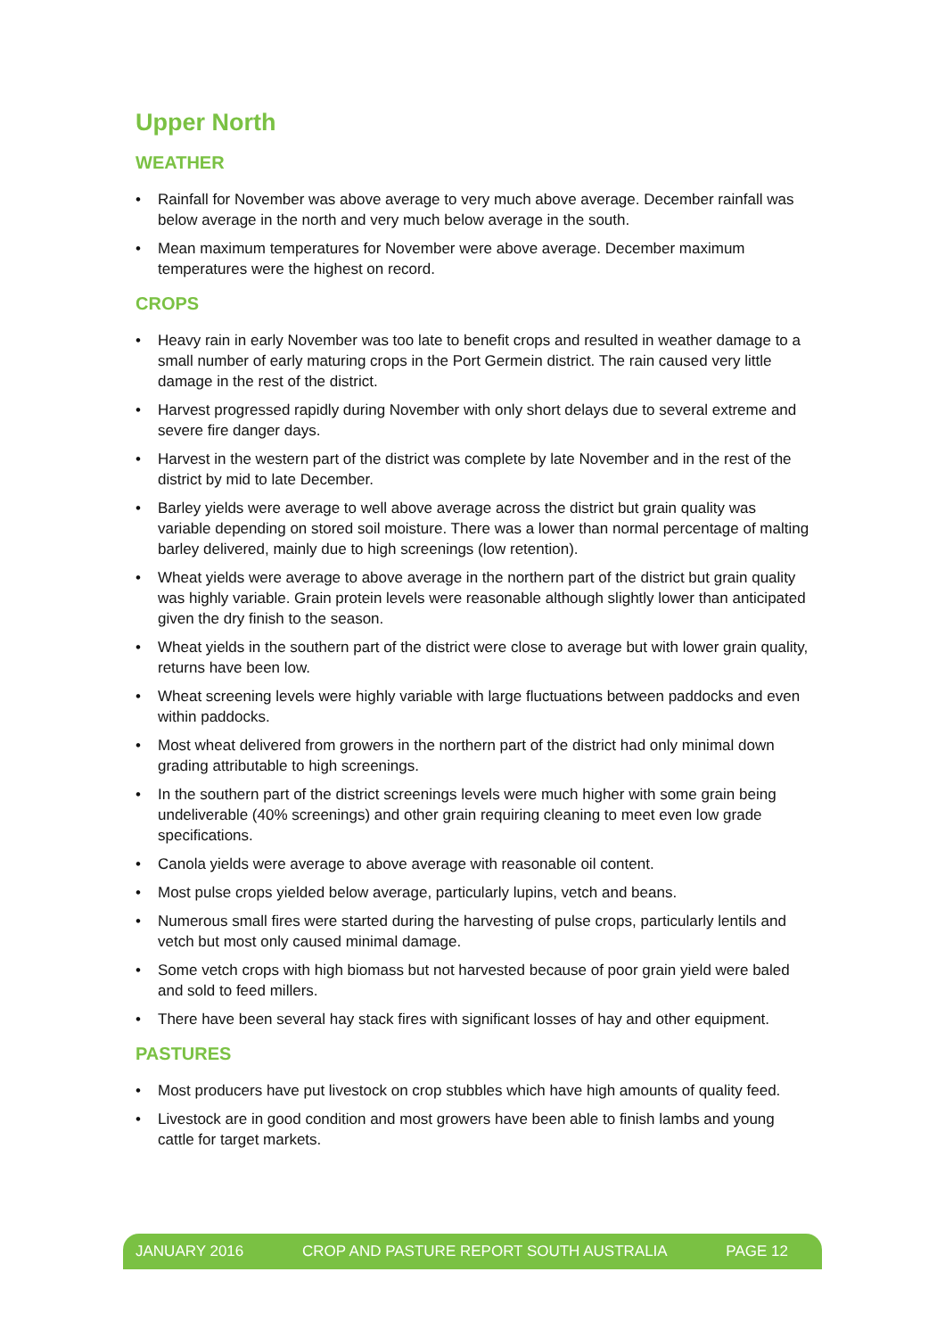Upper North
WEATHER
• Rainfall for November was above average to very much above average. December rainfall was below average in the north and very much below average in the south.
• Mean maximum temperatures for November were above average. December maximum temperatures were the highest on record.
CROPS
• Heavy rain in early November was too late to benefit crops and resulted in weather damage to a small number of early maturing crops in the Port Germein district. The rain caused very little damage in the rest of the district.
• Harvest progressed rapidly during November with only short delays due to several extreme and severe fire danger days.
• Harvest in the western part of the district was complete by late November and in the rest of the district by mid to late December.
• Barley yields were average to well above average across the district but grain quality was variable depending on stored soil moisture. There was a lower than normal percentage of malting barley delivered, mainly due to high screenings (low retention).
• Wheat yields were average to above average in the northern part of the district but grain quality was highly variable. Grain protein levels were reasonable although slightly lower than anticipated given the dry finish to the season.
• Wheat yields in the southern part of the district were close to average but with lower grain quality, returns have been low.
• Wheat screening levels were highly variable with large fluctuations between paddocks and even within paddocks.
• Most wheat delivered from growers in the northern part of the district had only minimal down grading attributable to high screenings.
• In the southern part of the district screenings levels were much higher with some grain being undeliverable (40% screenings) and other grain requiring cleaning to meet even low grade specifications.
• Canola yields were average to above average with reasonable oil content.
• Most pulse crops yielded below average, particularly lupins, vetch and beans.
• Numerous small fires were started during the harvesting of pulse crops, particularly lentils and vetch but most only caused minimal damage.
• Some vetch crops with high biomass but not harvested because of poor grain yield were baled and sold to feed millers.
• There have been several hay stack fires with significant losses of hay and other equipment.
PASTURES
• Most producers have put livestock on crop stubbles which have high amounts of quality feed.
• Livestock are in good condition and most growers have been able to finish lambs and young cattle for target markets.
JANUARY 2016 CROP AND PASTURE REPORT SOUTH AUSTRALIA PAGE 12